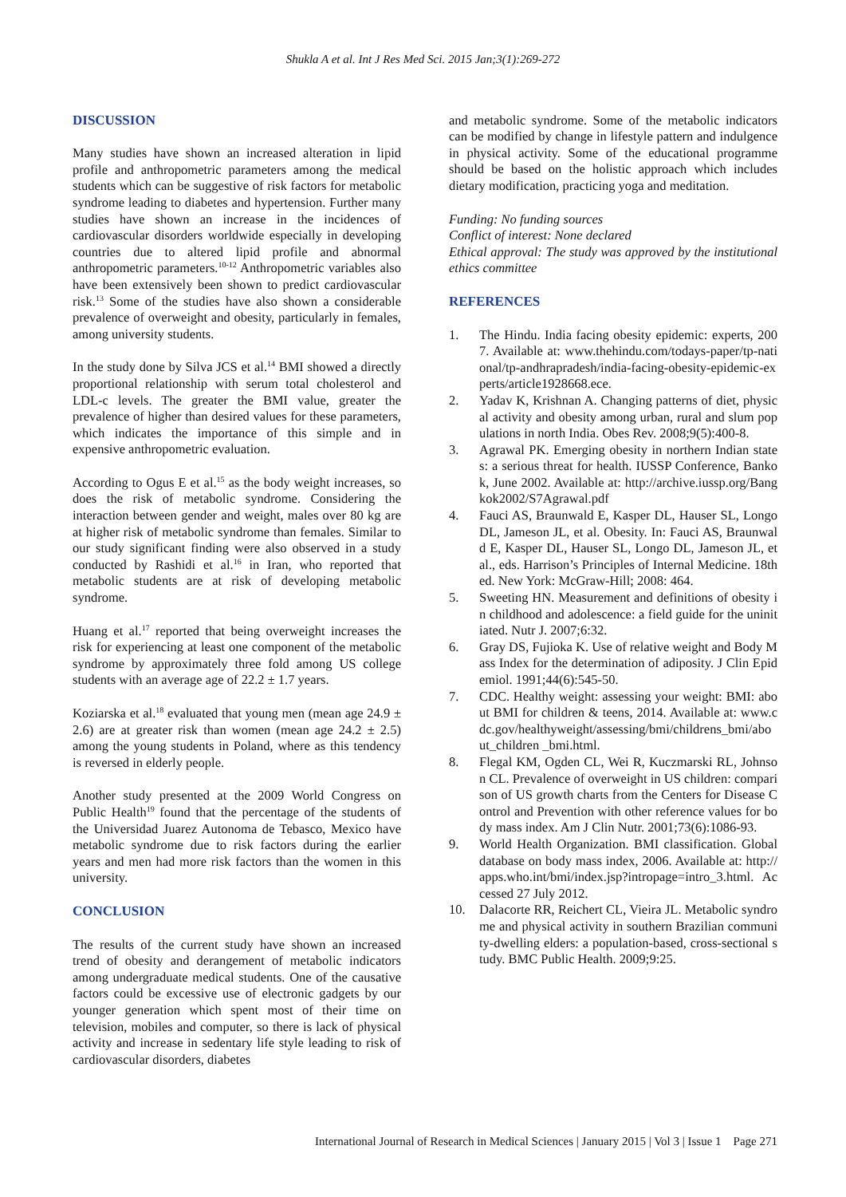Shukla A et al. Int J Res Med Sci. 2015 Jan;3(1):269-272
DISCUSSION
Many studies have shown an increased alteration in lipid profile and anthropometric parameters among the medical students which can be suggestive of risk factors for metabolic syndrome leading to diabetes and hypertension. Further many studies have shown an increase in the incidences of cardiovascular disorders worldwide especially in developing countries due to altered lipid profile and abnormal anthropometric parameters.<sup>10-12</sup> Anthropometric variables also have been extensively been shown to predict cardiovascular risk.<sup>13</sup> Some of the studies have also shown a considerable prevalence of overweight and obesity, particularly in females, among university students.
In the study done by Silva JCS et al.<sup>14</sup> BMI showed a directly proportional relationship with serum total cholesterol and LDL-c levels. The greater the BMI value, greater the prevalence of higher than desired values for these parameters, which indicates the importance of this simple and in expensive anthropometric evaluation.
According to Ogus E et al.<sup>15</sup> as the body weight increases, so does the risk of metabolic syndrome. Considering the interaction between gender and weight, males over 80 kg are at higher risk of metabolic syndrome than females. Similar to our study significant finding were also observed in a study conducted by Rashidi et al.<sup>16</sup> in Iran, who reported that metabolic students are at risk of developing metabolic syndrome.
Huang et al.<sup>17</sup> reported that being overweight increases the risk for experiencing at least one component of the metabolic syndrome by approximately three fold among US college students with an average age of 22.2 ± 1.7 years.
Koziarska et al.<sup>18</sup> evaluated that young men (mean age 24.9 ± 2.6) are at greater risk than women (mean age 24.2 ± 2.5) among the young students in Poland, where as this tendency is reversed in elderly people.
Another study presented at the 2009 World Congress on Public Health<sup>19</sup> found that the percentage of the students of the Universidad Juarez Autonoma de Tebasco, Mexico have metabolic syndrome due to risk factors during the earlier years and men had more risk factors than the women in this university.
CONCLUSION
The results of the current study have shown an increased trend of obesity and derangement of metabolic indicators among undergraduate medical students. One of the causative factors could be excessive use of electronic gadgets by our younger generation which spent most of their time on television, mobiles and computer, so there is lack of physical activity and increase in sedentary life style leading to risk of cardiovascular disorders, diabetes
and metabolic syndrome. Some of the metabolic indicators can be modified by change in lifestyle pattern and indulgence in physical activity. Some of the educational programme should be based on the holistic approach which includes dietary modification, practicing yoga and meditation.
Funding: No funding sources
Conflict of interest: None declared
Ethical approval: The study was approved by the institutional ethics committee
REFERENCES
1. The Hindu. India facing obesity epidemic: experts, 2007. Available at: www.thehindu.com/todays-paper/tp-national/tp-andhrapradesh/india-facing-obesity-epidemic-experts/article1928668.ece.
2. Yadav K, Krishnan A. Changing patterns of diet, physical activity and obesity among urban, rural and slum populations in north India. Obes Rev. 2008;9(5):400-8.
3. Agrawal PK. Emerging obesity in northern Indian states: a serious threat for health. IUSSP Conference, Bankok, June 2002. Available at: http://archive.iussp.org/Bangkok2002/S7Agrawal.pdf
4. Fauci AS, Braunwald E, Kasper DL, Hauser SL, Longo DL, Jameson JL, et al. Obesity. In: Fauci AS, Braunwald E, Kasper DL, Hauser SL, Longo DL, Jameson JL, et al., eds. Harrison’s Principles of Internal Medicine. 18th ed. New York: McGraw-Hill; 2008: 464.
5. Sweeting HN. Measurement and definitions of obesity in childhood and adolescence: a field guide for the uninitiated. Nutr J. 2007;6:32.
6. Gray DS, Fujioka K. Use of relative weight and Body Mass Index for the determination of adiposity. J Clin Epidemiol. 1991;44(6):545-50.
7. CDC. Healthy weight: assessing your weight: BMI: about BMI for children & teens, 2014. Available at: www.cdc.gov/healthyweight/assessing/bmi/childrens_bmi/about_children _bmi.html.
8. Flegal KM, Ogden CL, Wei R, Kuczmarski RL, Johnson CL. Prevalence of overweight in US children: comparison of US growth charts from the Centers for Disease Control and Prevention with other reference values for body mass index. Am J Clin Nutr. 2001;73(6):1086-93.
9. World Health Organization. BMI classification. Global database on body mass index, 2006. Available at: http://apps.who.int/bmi/index.jsp?intropage=intro_3.html. Accessed 27 July 2012.
10. Dalacorte RR, Reichert CL, Vieira JL. Metabolic syndrome and physical activity in southern Brazilian community-dwelling elders: a population-based, cross-sectional study. BMC Public Health. 2009;9:25.
International Journal of Research in Medical Sciences | January 2015 | Vol 3 | Issue 1 Page 271